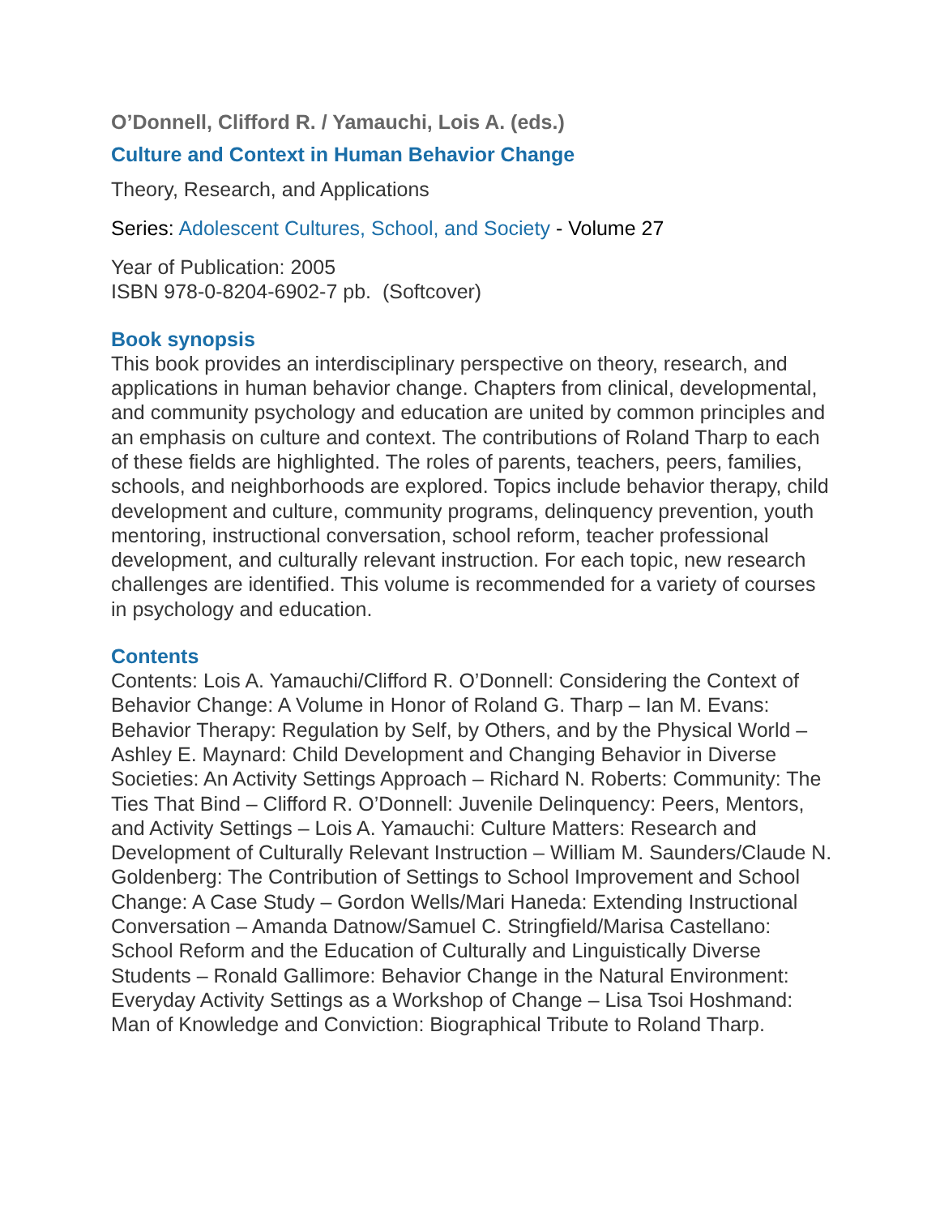O’Donnell, Clifford R. / Yamauchi, Lois A. (eds.)
Culture and Context in Human Behavior Change
Theory, Research, and Applications
Series: Adolescent Cultures, School, and Society - Volume 27
Year of Publication: 2005
ISBN 978-0-8204-6902-7 pb. (Softcover)
Book synopsis
This book provides an interdisciplinary perspective on theory, research, and applications in human behavior change. Chapters from clinical, developmental, and community psychology and education are united by common principles and an emphasis on culture and context. The contributions of Roland Tharp to each of these fields are highlighted. The roles of parents, teachers, peers, families, schools, and neighborhoods are explored. Topics include behavior therapy, child development and culture, community programs, delinquency prevention, youth mentoring, instructional conversation, school reform, teacher professional development, and culturally relevant instruction. For each topic, new research challenges are identified. This volume is recommended for a variety of courses in psychology and education.
Contents
Contents: Lois A. Yamauchi/Clifford R. O’Donnell: Considering the Context of Behavior Change: A Volume in Honor of Roland G. Tharp – Ian M. Evans: Behavior Therapy: Regulation by Self, by Others, and by the Physical World – Ashley E. Maynard: Child Development and Changing Behavior in Diverse Societies: An Activity Settings Approach – Richard N. Roberts: Community: The Ties That Bind – Clifford R. O’Donnell: Juvenile Delinquency: Peers, Mentors, and Activity Settings – Lois A. Yamauchi: Culture Matters: Research and Development of Culturally Relevant Instruction – William M. Saunders/Claude N. Goldenberg: The Contribution of Settings to School Improvement and School Change: A Case Study – Gordon Wells/Mari Haneda: Extending Instructional Conversation – Amanda Datnow/Samuel C. Stringfield/Marisa Castellano: School Reform and the Education of Culturally and Linguistically Diverse Students – Ronald Gallimore: Behavior Change in the Natural Environment: Everyday Activity Settings as a Workshop of Change – Lisa Tsoi Hoshmand: Man of Knowledge and Conviction: Biographical Tribute to Roland Tharp.